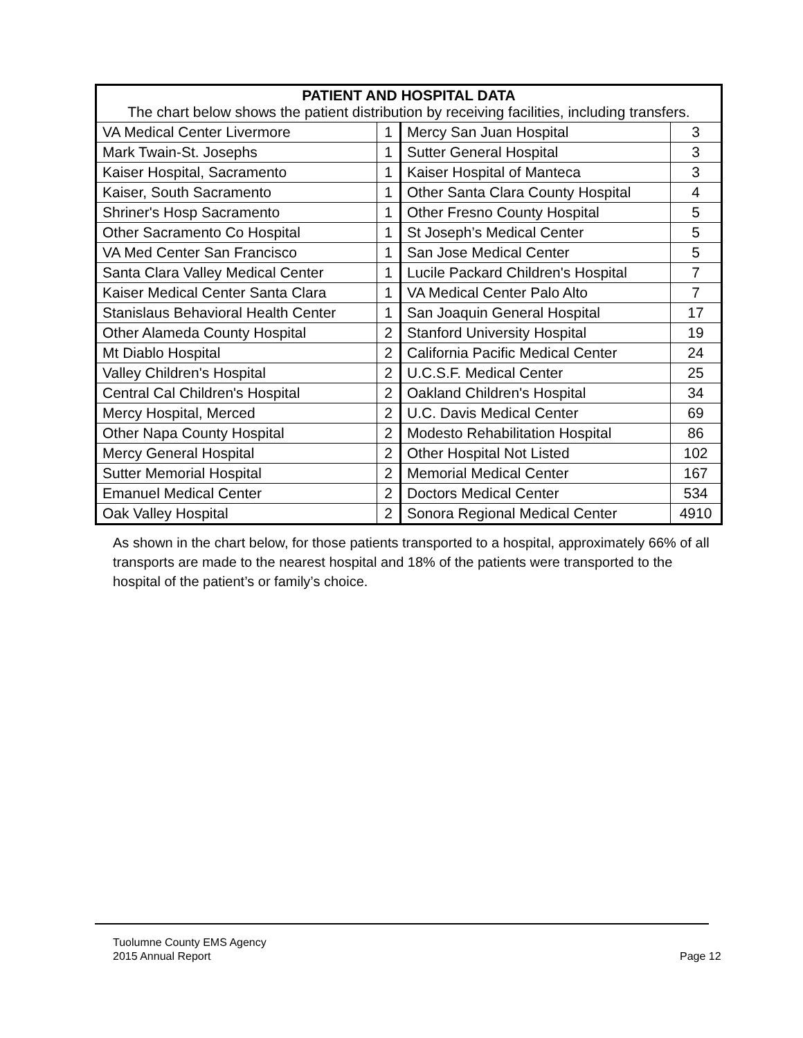| PATIENT AND HOSPITAL DATA The chart below shows the patient distribution by receiving facilities, including transfers. | | | |
| --- | --- | --- | --- |
| VA Medical Center Livermore | 1 | Mercy San Juan Hospital | 3 |
| Mark Twain-St. Josephs | 1 | Sutter General Hospital | 3 |
| Kaiser Hospital, Sacramento | 1 | Kaiser Hospital of Manteca | 3 |
| Kaiser, South Sacramento | 1 | Other Santa Clara County Hospital | 4 |
| Shriner's Hosp Sacramento | 1 | Other Fresno County Hospital | 5 |
| Other Sacramento Co Hospital | 1 | St Joseph’s Medical Center | 5 |
| VA Med Center San Francisco | 1 | San Jose Medical Center | 5 |
| Santa Clara Valley Medical Center | 1 | Lucile Packard Children's Hospital | 7 |
| Kaiser Medical Center Santa Clara | 1 | VA Medical Center Palo Alto | 7 |
| Stanislaus Behavioral Health Center | 1 | San Joaquin General Hospital | 17 |
| Other Alameda County Hospital | 2 | Stanford University Hospital | 19 |
| Mt Diablo Hospital | 2 | California Pacific Medical Center | 24 |
| Valley Children's Hospital | 2 | U.C.S.F. Medical Center | 25 |
| Central Cal Children's Hospital | 2 | Oakland Children's Hospital | 34 |
| Mercy Hospital, Merced | 2 | U.C. Davis Medical Center | 69 |
| Other Napa County Hospital | 2 | Modesto Rehabilitation Hospital | 86 |
| Mercy General Hospital | 2 | Other Hospital Not Listed | 102 |
| Sutter Memorial Hospital | 2 | Memorial Medical Center | 167 |
| Emanuel Medical Center | 2 | Doctors Medical Center | 534 |
| Oak Valley Hospital | 2 | Sonora Regional Medical Center | 4910 |
As shown in the chart below, for those patients transported to a hospital, approximately 66% of all transports are made to the nearest hospital and 18% of the patients were transported to the hospital of the patient’s or family’s choice.
Tuolumne County EMS Agency
2015 Annual Report
Page 12